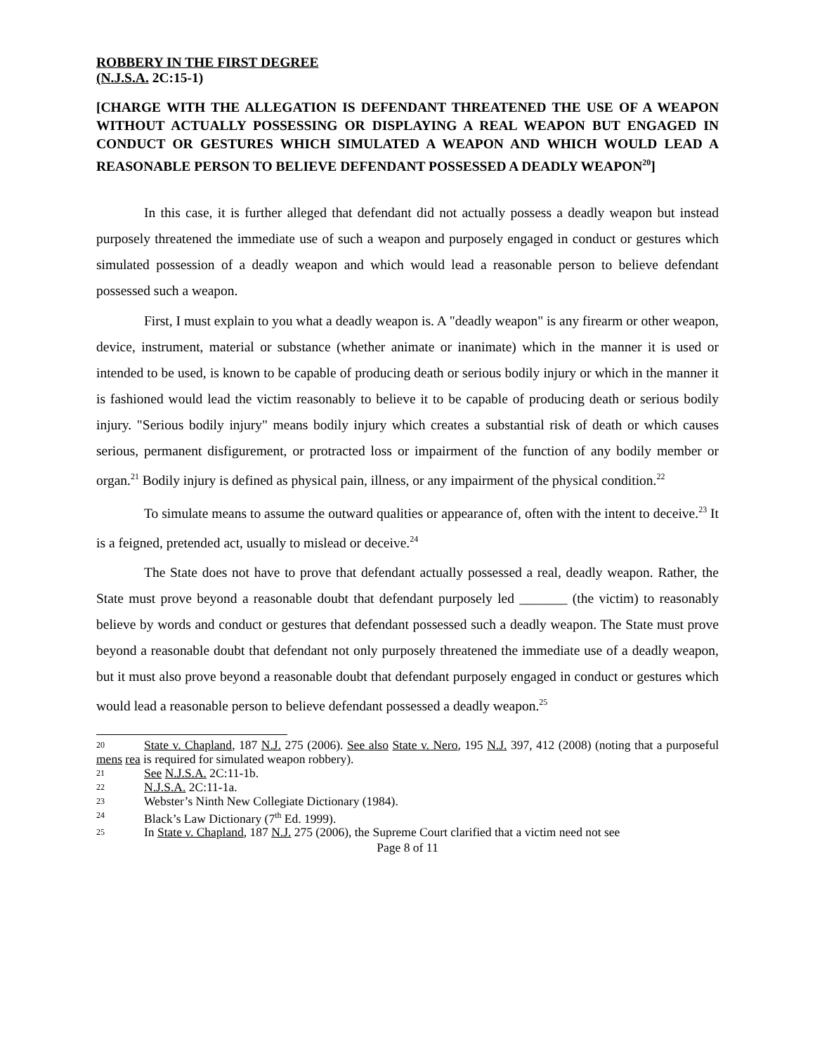ROBBERY IN THE FIRST DEGREE
(N.J.S.A. 2C:15-1)
[CHARGE WITH THE ALLEGATION IS DEFENDANT THREATENED THE USE OF A WEAPON WITHOUT ACTUALLY POSSESSING OR DISPLAYING A REAL WEAPON BUT ENGAGED IN CONDUCT OR GESTURES WHICH SIMULATED A WEAPON AND WHICH WOULD LEAD A REASONABLE PERSON TO BELIEVE DEFENDANT POSSESSED A DEADLY WEAPON<sup>20</sup>]
In this case, it is further alleged that defendant did not actually possess a deadly weapon but instead purposely threatened the immediate use of such a weapon and purposely engaged in conduct or gestures which simulated possession of a deadly weapon and which would lead a reasonable person to believe defendant possessed such a weapon.
First, I must explain to you what a deadly weapon is. A "deadly weapon" is any firearm or other weapon, device, instrument, material or substance (whether animate or inanimate) which in the manner it is used or intended to be used, is known to be capable of producing death or serious bodily injury or which in the manner it is fashioned would lead the victim reasonably to believe it to be capable of producing death or serious bodily injury. "Serious bodily injury" means bodily injury which creates a substantial risk of death or which causes serious, permanent disfigurement, or protracted loss or impairment of the function of any bodily member or organ.<sup>21</sup> Bodily injury is defined as physical pain, illness, or any impairment of the physical condition.<sup>22</sup>
To simulate means to assume the outward qualities or appearance of, often with the intent to deceive.<sup>23</sup> It is a feigned, pretended act, usually to mislead or deceive.<sup>24</sup>
The State does not have to prove that defendant actually possessed a real, deadly weapon. Rather, the State must prove beyond a reasonable doubt that defendant purposely led _______ (the victim) to reasonably believe by words and conduct or gestures that defendant possessed such a deadly weapon. The State must prove beyond a reasonable doubt that defendant not only purposely threatened the immediate use of a deadly weapon, but it must also prove beyond a reasonable doubt that defendant purposely engaged in conduct or gestures which would lead a reasonable person to believe defendant possessed a deadly weapon.<sup>25</sup>
20 State v. Chapland, 187 N.J. 275 (2006). See also State v. Nero, 195 N.J. 397, 412 (2008) (noting that a purposeful mens rea is required for simulated weapon robbery).
21 See N.J.S.A. 2C:11-1b.
22 N.J.S.A. 2C:11-1a.
23 Webster’s Ninth New Collegiate Dictionary (1984).
24 Black’s Law Dictionary (7<sup>th</sup> Ed. 1999).
25 In State v. Chapland, 187 N.J. 275 (2006), the Supreme Court clarified that a victim need not see
Page 8 of 11